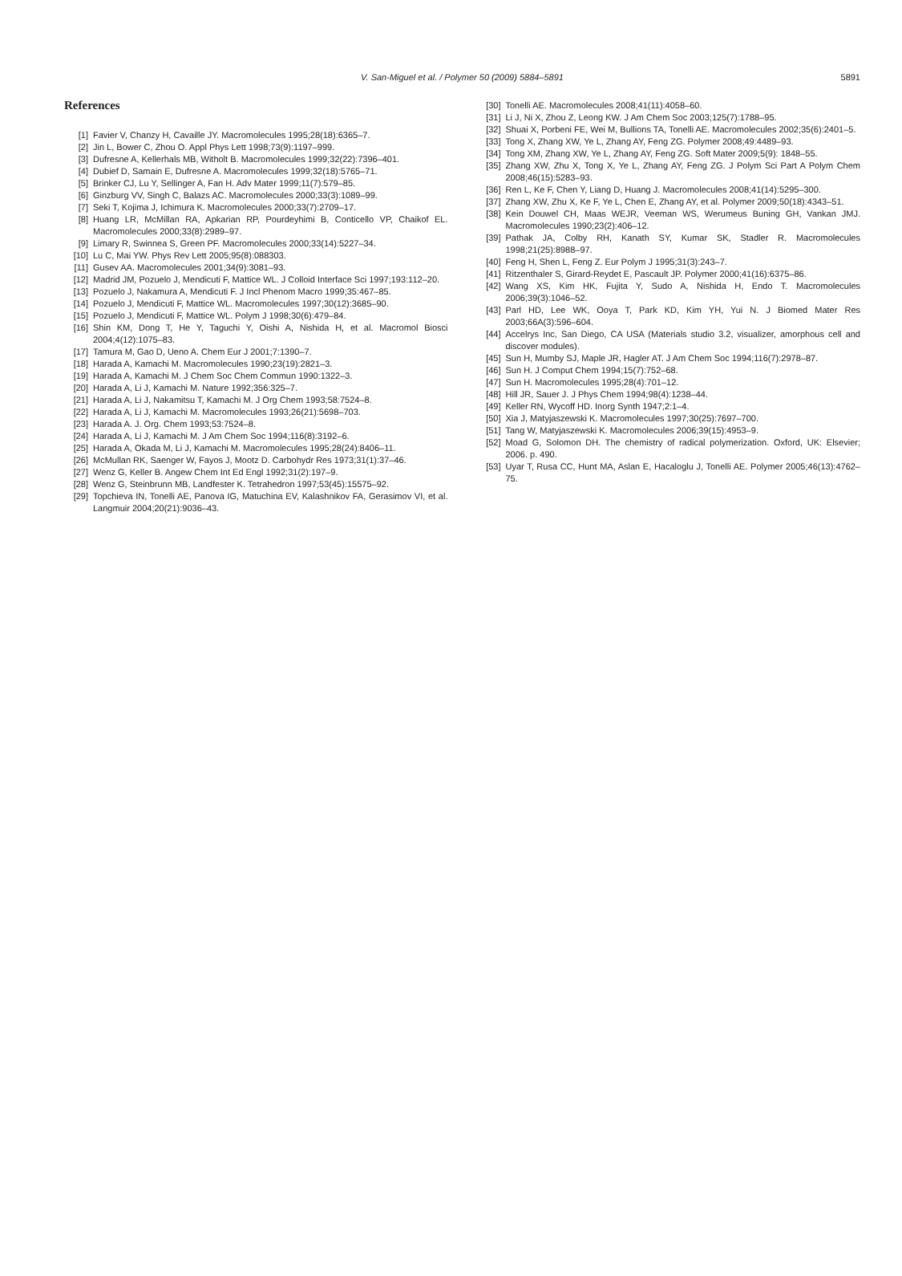V. San-Miguel et al. / Polymer 50 (2009) 5884–5891
5891
References
[1] Favier V, Chanzy H, Cavaille JY. Macromolecules 1995;28(18):6365–7.
[2] Jin L, Bower C, Zhou O. Appl Phys Lett 1998;73(9):1197–999.
[3] Dufresne A, Kellerhals MB, Witholt B. Macromolecules 1999;32(22):7396–401.
[4] Dubief D, Samain E, Dufresne A. Macromolecules 1999;32(18):5765–71.
[5] Brinker CJ, Lu Y, Sellinger A, Fan H. Adv Mater 1999;11(7):579–85.
[6] Ginzburg VV, Singh C, Balazs AC. Macromolecules 2000;33(3):1089–99.
[7] Seki T, Kojima J, Ichimura K. Macromolecules 2000;33(7):2709–17.
[8] Huang LR, McMillan RA, Apkarian RP, Pourdeyhimi B, Conticello VP, Chaikof EL. Macromolecules 2000;33(8):2989–97.
[9] Limary R, Swinnea S, Green PF. Macromolecules 2000;33(14):5227–34.
[10] Lu C, Mai YW. Phys Rev Lett 2005;95(8):088303.
[11] Gusev AA. Macromolecules 2001;34(9):3081–93.
[12] Madrid JM, Pozuelo J, Mendicuti F, Mattice WL. J Colloid Interface Sci 1997;193:112–20.
[13] Pozuelo J, Nakamura A, Mendicuti F. J Incl Phenom Macro 1999;35:467–85.
[14] Pozuelo J, Mendicuti F, Mattice WL. Macromolecules 1997;30(12):3685–90.
[15] Pozuelo J, Mendicuti F, Mattice WL. Polym J 1998;30(6):479–84.
[16] Shin KM, Dong T, He Y, Taguchi Y, Oishi A, Nishida H, et al. Macromol Biosci 2004;4(12):1075–83.
[17] Tamura M, Gao D, Ueno A. Chem Eur J 2001;7:1390–7.
[18] Harada A, Kamachi M. Macromolecules 1990;23(19):2821–3.
[19] Harada A, Kamachi M. J Chem Soc Chem Commun 1990:1322–3.
[20] Harada A, Li J, Kamachi M. Nature 1992;356:325–7.
[21] Harada A, Li J, Nakamitsu T, Kamachi M. J Org Chem 1993;58:7524–8.
[22] Harada A, Li J, Kamachi M. Macromolecules 1993;26(21):5698–703.
[23] Harada A. J. Org. Chem 1993;53:7524–8.
[24] Harada A, Li J, Kamachi M. J Am Chem Soc 1994;116(8):3192–6.
[25] Harada A, Okada M, Li J, Kamachi M. Macromolecules 1995;28(24):8406–11.
[26] McMullan RK, Saenger W, Fayos J, Mootz D. Carbohydr Res 1973;31(1):37–46.
[27] Wenz G, Keller B. Angew Chem Int Ed Engl 1992;31(2):197–9.
[28] Wenz G, Steinbrunn MB, Landfester K. Tetrahedron 1997;53(45):15575–92.
[29] Topchieva IN, Tonelli AE, Panova IG, Matuchina EV, Kalashnikov FA, Gerasimov VI, et al. Langmuir 2004;20(21):9036–43.
[30] Tonelli AE. Macromolecules 2008;41(11):4058–60.
[31] Li J, Ni X, Zhou Z, Leong KW. J Am Chem Soc 2003;125(7):1788–95.
[32] Shuai X, Porbeni FE, Wei M, Bullions TA, Tonelli AE. Macromolecules 2002;35(6):2401–5.
[33] Tong X, Zhang XW, Ye L, Zhang AY, Feng ZG. Polymer 2008;49:4489–93.
[34] Tong XM, Zhang XW, Ye L, Zhang AY, Feng ZG. Soft Mater 2009;5(9): 1848–55.
[35] Zhang XW, Zhu X, Tong X, Ye L, Zhang AY, Feng ZG. J Polym Sci Part A Polym Chem 2008;46(15):5283–93.
[36] Ren L, Ke F, Chen Y, Liang D, Huang J. Macromolecules 2008;41(14):5295–300.
[37] Zhang XW, Zhu X, Ke F, Ye L, Chen E, Zhang AY, et al. Polymer 2009;50(18):4343–51.
[38] Kein Douwel CH, Maas WEJR, Veeman WS, Werumeus Buning GH, Vankan JMJ. Macromolecules 1990;23(2):406–12.
[39] Pathak JA, Colby RH, Kanath SY, Kumar SK, Stadler R. Macromolecules 1998;21(25):8988–97.
[40] Feng H, Shen L, Feng Z. Eur Polym J 1995;31(3):243–7.
[41] Ritzenthaler S, Girard-Reydet E, Pascault JP. Polymer 2000;41(16):6375–86.
[42] Wang XS, Kim HK, Fujita Y, Sudo A, Nishida H, Endo T. Macromolecules 2006;39(3):1046–52.
[43] Parl HD, Lee WK, Ooya T, Park KD, Kim YH, Yui N. J Biomed Mater Res 2003;66A(3):596–604.
[44] Accelrys Inc, San Diego, CA USA (Materials studio 3.2, visualizer, amorphous cell and discover modules).
[45] Sun H, Mumby SJ, Maple JR, Hagler AT. J Am Chem Soc 1994;116(7):2978–87.
[46] Sun H. J Comput Chem 1994;15(7):752–68.
[47] Sun H. Macromolecules 1995;28(4):701–12.
[48] Hill JR, Sauer J. J Phys Chem 1994;98(4):1238–44.
[49] Keller RN, Wycoff HD. Inorg Synth 1947;2:1–4.
[50] Xia J, Matyjaszewski K. Macromolecules 1997;30(25):7697–700.
[51] Tang W, Matyjaszewski K. Macromolecules 2006;39(15):4953–9.
[52] Moad G, Solomon DH. The chemistry of radical polymerization. Oxford, UK: Elsevier; 2006. p. 490.
[53] Uyar T, Rusa CC, Hunt MA, Aslan E, Hacaloglu J, Tonelli AE. Polymer 2005;46(13):4762–75.